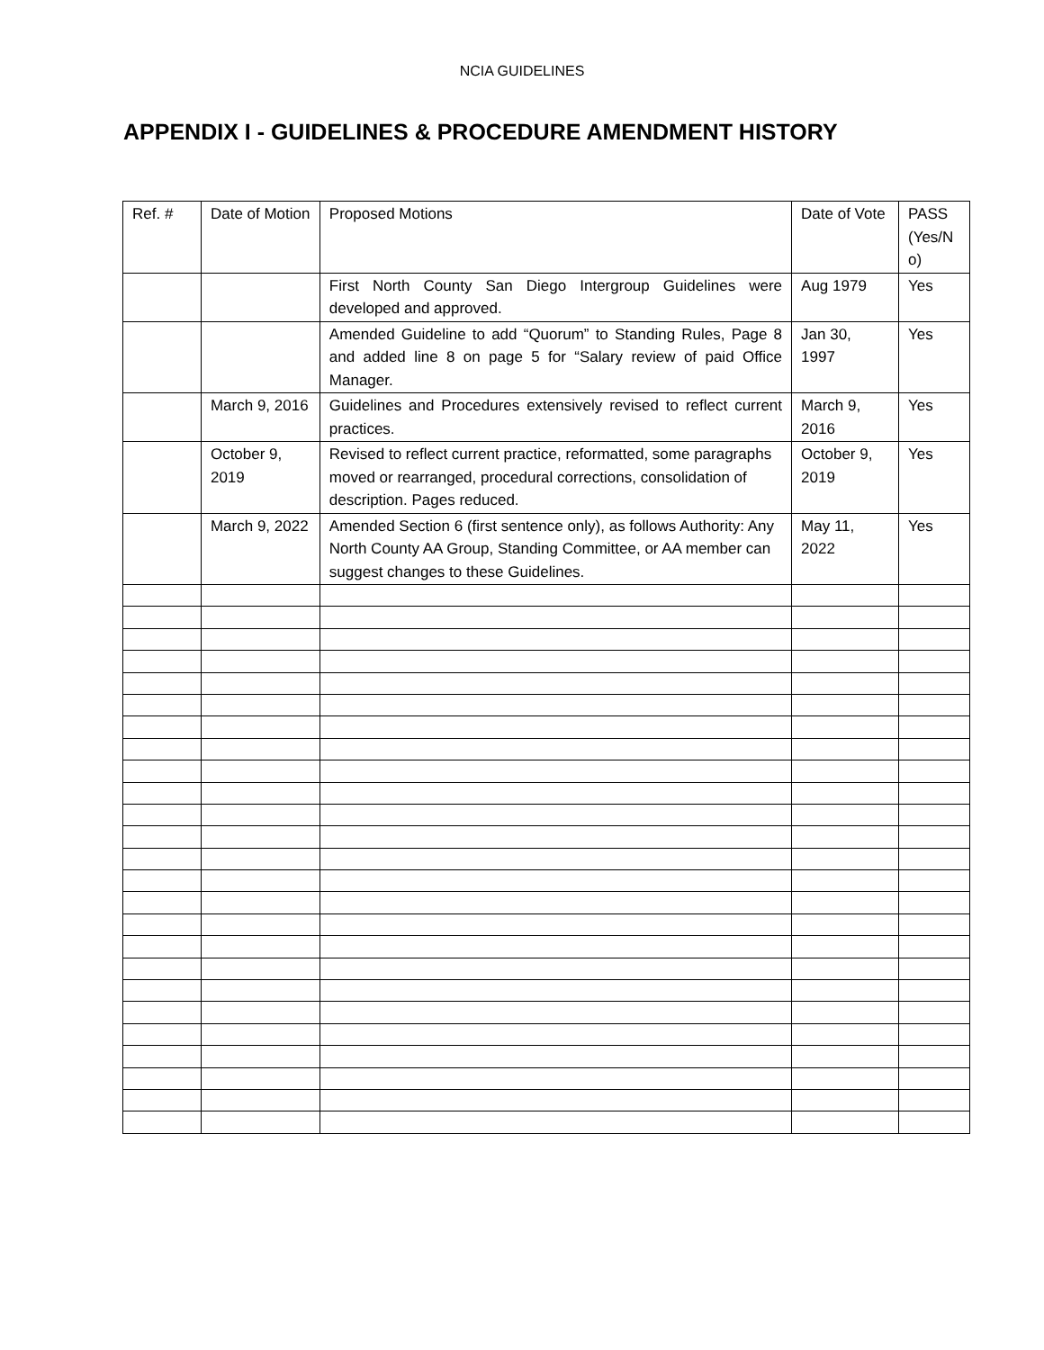NCIA GUIDELINES
APPENDIX I - GUIDELINES & PROCEDURE AMENDMENT HISTORY
| Ref. # | Date of Motion | Proposed Motions | Date of Vote | PASS (Yes/N o) |
| --- | --- | --- | --- | --- |
| | | First North County San Diego Intergroup Guidelines were developed and approved. | Aug 1979 | Yes |
| | | Amended Guideline to add “Quorum” to Standing Rules, Page 8 and added line 8 on page 5 for “Salary review of paid Office Manager. | Jan 30, 1997 | Yes |
| | March 9, 2016 | Guidelines and Procedures extensively revised to reflect current practices. | March 9, 2016 | Yes |
| | October 9, 2019 | Revised to reflect current practice, reformatted, some paragraphs moved or rearranged, procedural corrections, consolidation of description. Pages reduced. | October 9, 2019 | Yes |
| | March 9, 2022 | Amended Section 6 (first sentence only), as follows Authority: Any North County AA Group, Standing Committee, or AA member can suggest changes to these Guidelines. | May 11, 2022 | Yes |